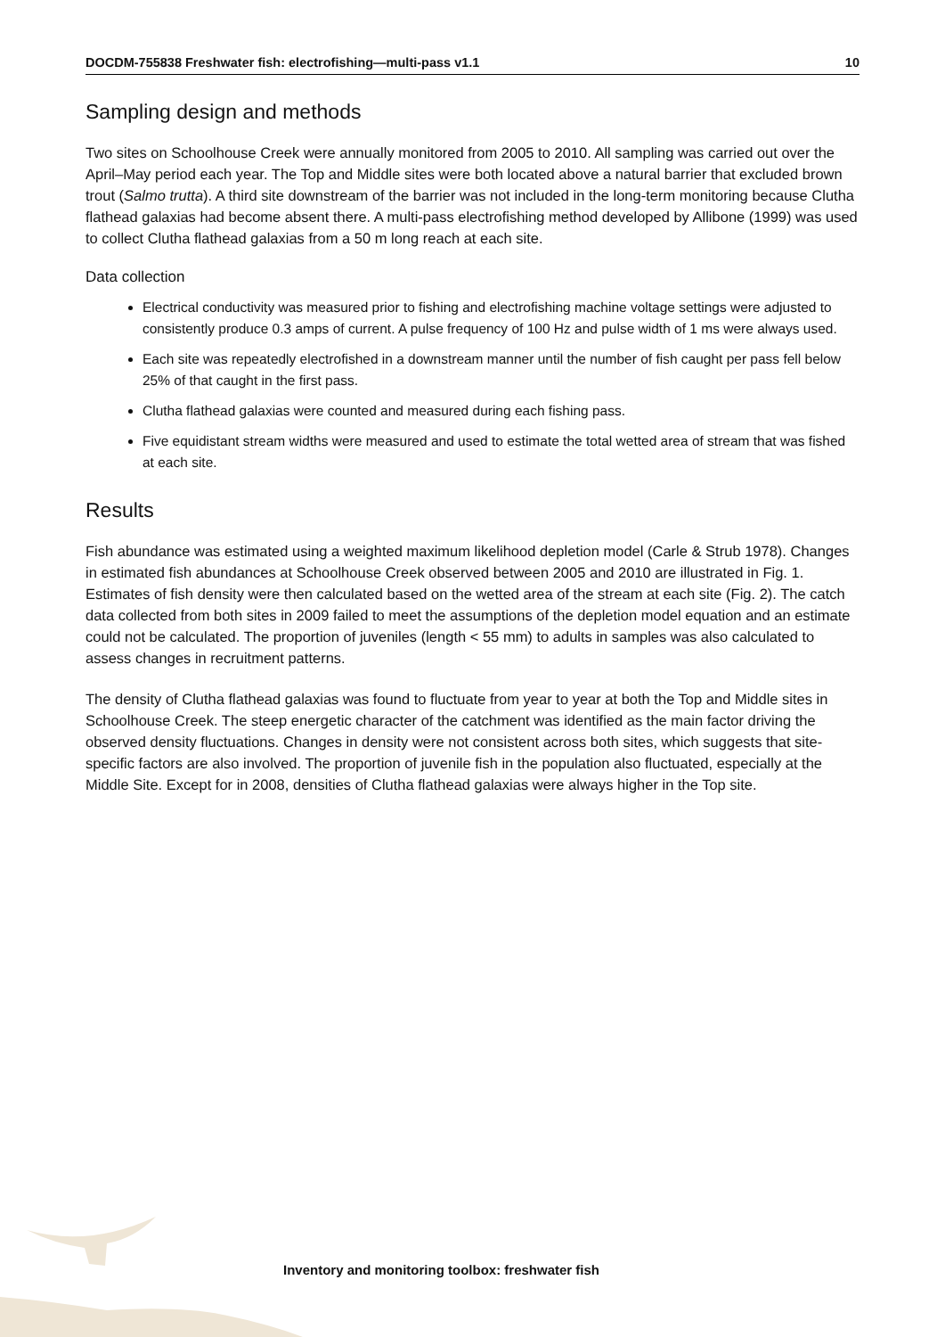DOCDM-755838 Freshwater fish: electrofishing—multi-pass v1.1 10
Sampling design and methods
Two sites on Schoolhouse Creek were annually monitored from 2005 to 2010. All sampling was carried out over the April–May period each year. The Top and Middle sites were both located above a natural barrier that excluded brown trout (Salmo trutta). A third site downstream of the barrier was not included in the long-term monitoring because Clutha flathead galaxias had become absent there. A multi-pass electrofishing method developed by Allibone (1999) was used to collect Clutha flathead galaxias from a 50 m long reach at each site.
Data collection
Electrical conductivity was measured prior to fishing and electrofishing machine voltage settings were adjusted to consistently produce 0.3 amps of current. A pulse frequency of 100 Hz and pulse width of 1 ms were always used.
Each site was repeatedly electrofished in a downstream manner until the number of fish caught per pass fell below 25% of that caught in the first pass.
Clutha flathead galaxias were counted and measured during each fishing pass.
Five equidistant stream widths were measured and used to estimate the total wetted area of stream that was fished at each site.
Results
Fish abundance was estimated using a weighted maximum likelihood depletion model (Carle & Strub 1978). Changes in estimated fish abundances at Schoolhouse Creek observed between 2005 and 2010 are illustrated in Fig. 1. Estimates of fish density were then calculated based on the wetted area of the stream at each site (Fig. 2). The catch data collected from both sites in 2009 failed to meet the assumptions of the depletion model equation and an estimate could not be calculated. The proportion of juveniles (length < 55 mm) to adults in samples was also calculated to assess changes in recruitment patterns.
The density of Clutha flathead galaxias was found to fluctuate from year to year at both the Top and Middle sites in Schoolhouse Creek. The steep energetic character of the catchment was identified as the main factor driving the observed density fluctuations. Changes in density were not consistent across both sites, which suggests that site-specific factors are also involved. The proportion of juvenile fish in the population also fluctuated, especially at the Middle Site. Except for in 2008, densities of Clutha flathead galaxias were always higher in the Top site.
Inventory and monitoring toolbox: freshwater fish